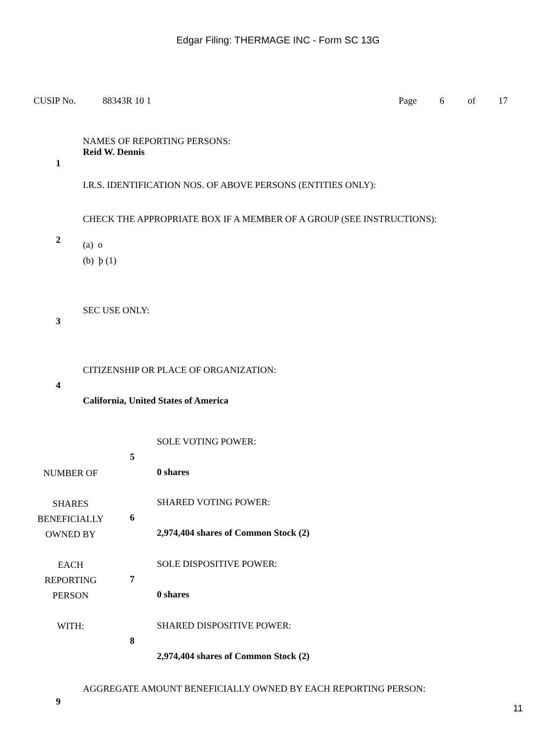Edgar Filing: THERMAGE INC - Form SC 13G
CUSIP No. 88343R 10 1 Page 6 of 17
| 1 | NAMES OF REPORTING PERSONS: Reid W. Dennis I.R.S. IDENTIFICATION NOS. OF ABOVE PERSONS (ENTITIES ONLY): |
| 2 | CHECK THE APPROPRIATE BOX IF A MEMBER OF A GROUP (SEE INSTRUCTIONS): (a) o (b) þ (1) |
| 3 | SEC USE ONLY: |
| 4 | CITIZENSHIP OR PLACE OF ORGANIZATION: California, United States of America |
| NUMBER OF SHARES BENEFICIALLY OWNED BY EACH REPORTING PERSON WITH: | 5 | SOLE VOTING POWER: 0 shares |
| | 6 | SHARED VOTING POWER: 2,974,404 shares of Common Stock (2) |
| | 7 | SOLE DISPOSITIVE POWER: 0 shares |
| | 8 | SHARED DISPOSITIVE POWER: 2,974,404 shares of Common Stock (2) |
| 9 | AGGREGATE AMOUNT BENEFICIALLY OWNED BY EACH REPORTING PERSON: |
11